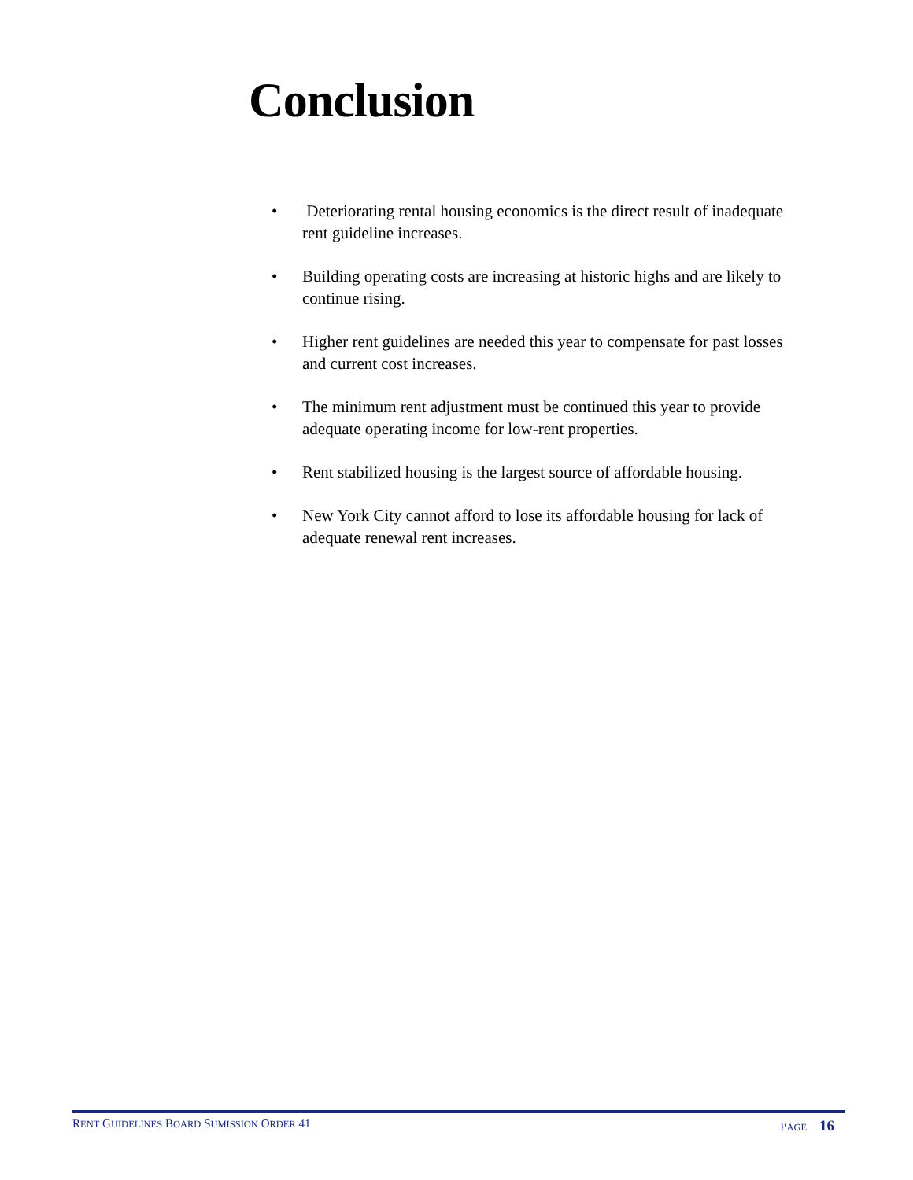Conclusion
• Deteriorating rental housing economics is the direct result of inadequate rent guideline increases.
• Building operating costs are increasing at historic highs and are likely to continue rising.
• Higher rent guidelines are needed this year to compensate for past losses and current cost increases.
• The minimum rent adjustment must be continued this year to provide adequate operating income for low-rent properties.
• Rent stabilized housing is the largest source of affordable housing.
• New York City cannot afford to lose its affordable housing for lack of adequate renewal rent increases.
RENT GUIDELINES BOARD SUMISSION ORDER 41 PAGE 16